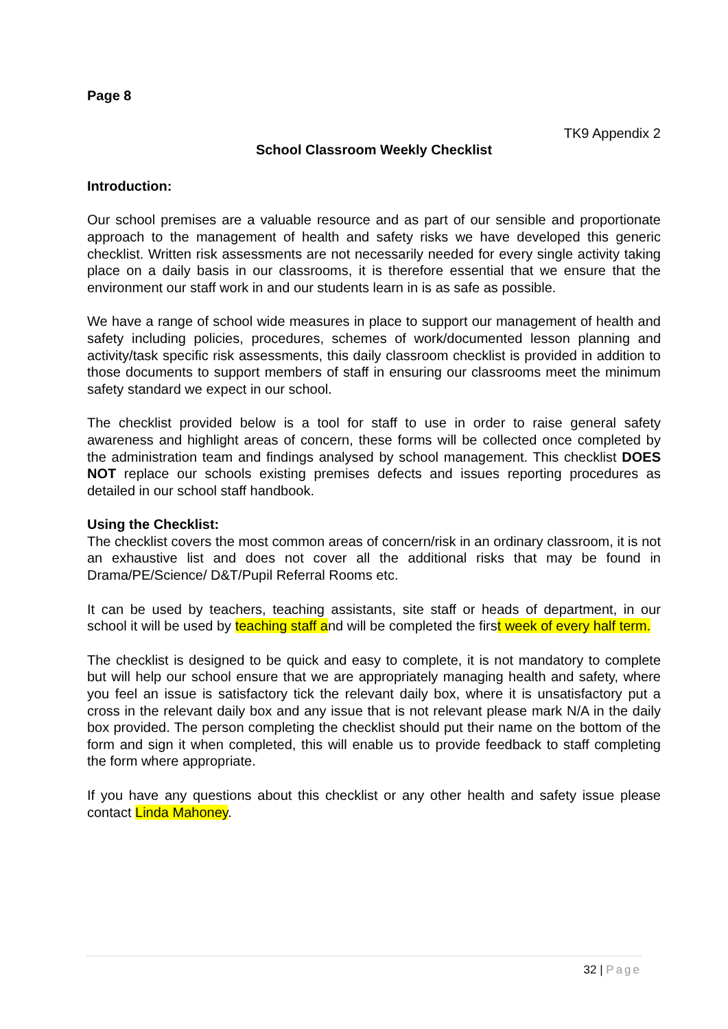Page 8
TK9 Appendix 2
School Classroom Weekly Checklist
Introduction:
Our school premises are a valuable resource and as part of our sensible and proportionate approach to the management of health and safety risks we have developed this generic checklist. Written risk assessments are not necessarily needed for every single activity taking place on a daily basis in our classrooms, it is therefore essential that we ensure that the environment our staff work in and our students learn in is as safe as possible.
We have a range of school wide measures in place to support our management of health and safety including policies, procedures, schemes of work/documented lesson planning and activity/task specific risk assessments, this daily classroom checklist is provided in addition to those documents to support members of staff in ensuring our classrooms meet the minimum safety standard we expect in our school.
The checklist provided below is a tool for staff to use in order to raise general safety awareness and highlight areas of concern, these forms will be collected once completed by the administration team and findings analysed by school management. This checklist DOES NOT replace our schools existing premises defects and issues reporting procedures as detailed in our school staff handbook.
Using the Checklist:
The checklist covers the most common areas of concern/risk in an ordinary classroom, it is not an exhaustive list and does not cover all the additional risks that may be found in Drama/PE/Science/ D&T/Pupil Referral Rooms etc.
It can be used by teachers, teaching assistants, site staff or heads of department, in our school it will be used by teaching staff and will be completed the first week of every half term.
The checklist is designed to be quick and easy to complete, it is not mandatory to complete but will help our school ensure that we are appropriately managing health and safety, where you feel an issue is satisfactory tick the relevant daily box, where it is unsatisfactory put a cross in the relevant daily box and any issue that is not relevant please mark N/A in the daily box provided. The person completing the checklist should put their name on the bottom of the form and sign it when completed, this will enable us to provide feedback to staff completing the form where appropriate.
If you have any questions about this checklist or any other health and safety issue please contact Linda Mahoney.
32 | Page